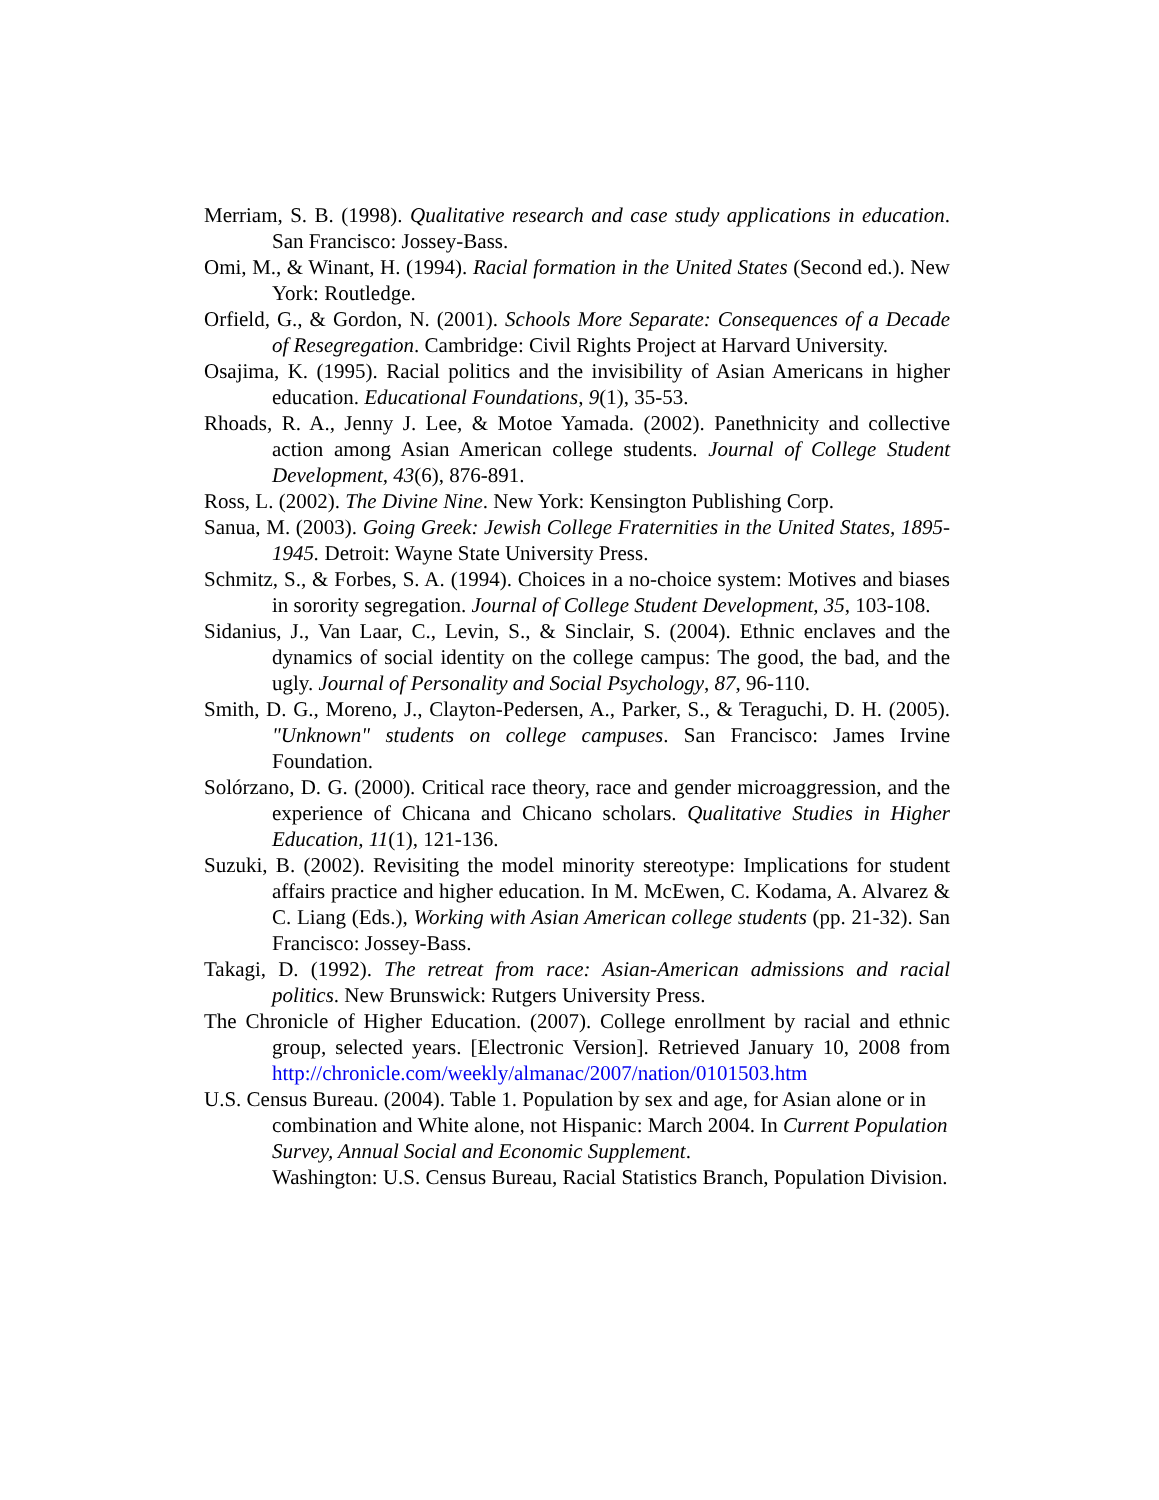Merriam, S. B. (1998). Qualitative research and case study applications in education. San Francisco: Jossey-Bass.
Omi, M., & Winant, H. (1994). Racial formation in the United States (Second ed.). New York: Routledge.
Orfield, G., & Gordon, N. (2001). Schools More Separate: Consequences of a Decade of Resegregation. Cambridge: Civil Rights Project at Harvard University.
Osajima, K. (1995). Racial politics and the invisibility of Asian Americans in higher education. Educational Foundations, 9(1), 35-53.
Rhoads, R. A., Jenny J. Lee, & Motoe Yamada. (2002). Panethnicity and collective action among Asian American college students. Journal of College Student Development, 43(6), 876-891.
Ross, L. (2002). The Divine Nine. New York: Kensington Publishing Corp.
Sanua, M. (2003). Going Greek: Jewish College Fraternities in the United States, 1895-1945. Detroit: Wayne State University Press.
Schmitz, S., & Forbes, S. A. (1994). Choices in a no-choice system: Motives and biases in sorority segregation. Journal of College Student Development, 35, 103-108.
Sidanius, J., Van Laar, C., Levin, S., & Sinclair, S. (2004). Ethnic enclaves and the dynamics of social identity on the college campus: The good, the bad, and the ugly. Journal of Personality and Social Psychology, 87, 96-110.
Smith, D. G., Moreno, J., Clayton-Pedersen, A., Parker, S., & Teraguchi, D. H. (2005). "Unknown" students on college campuses. San Francisco: James Irvine Foundation.
Solórzano, D. G. (2000). Critical race theory, race and gender microaggression, and the experience of Chicana and Chicano scholars. Qualitative Studies in Higher Education, 11(1), 121-136.
Suzuki, B. (2002). Revisiting the model minority stereotype: Implications for student affairs practice and higher education. In M. McEwen, C. Kodama, A. Alvarez & C. Liang (Eds.), Working with Asian American college students (pp. 21-32). San Francisco: Jossey-Bass.
Takagi, D. (1992). The retreat from race: Asian-American admissions and racial politics. New Brunswick: Rutgers University Press.
The Chronicle of Higher Education. (2007). College enrollment by racial and ethnic group, selected years. [Electronic Version]. Retrieved January 10, 2008 from http://chronicle.com/weekly/almanac/2007/nation/0101503.htm
U.S. Census Bureau. (2004). Table 1. Population by sex and age, for Asian alone or in combination and White alone, not Hispanic: March 2004. In Current Population Survey, Annual Social and Economic Supplement.
Washington: U.S. Census Bureau, Racial Statistics Branch, Population Division.